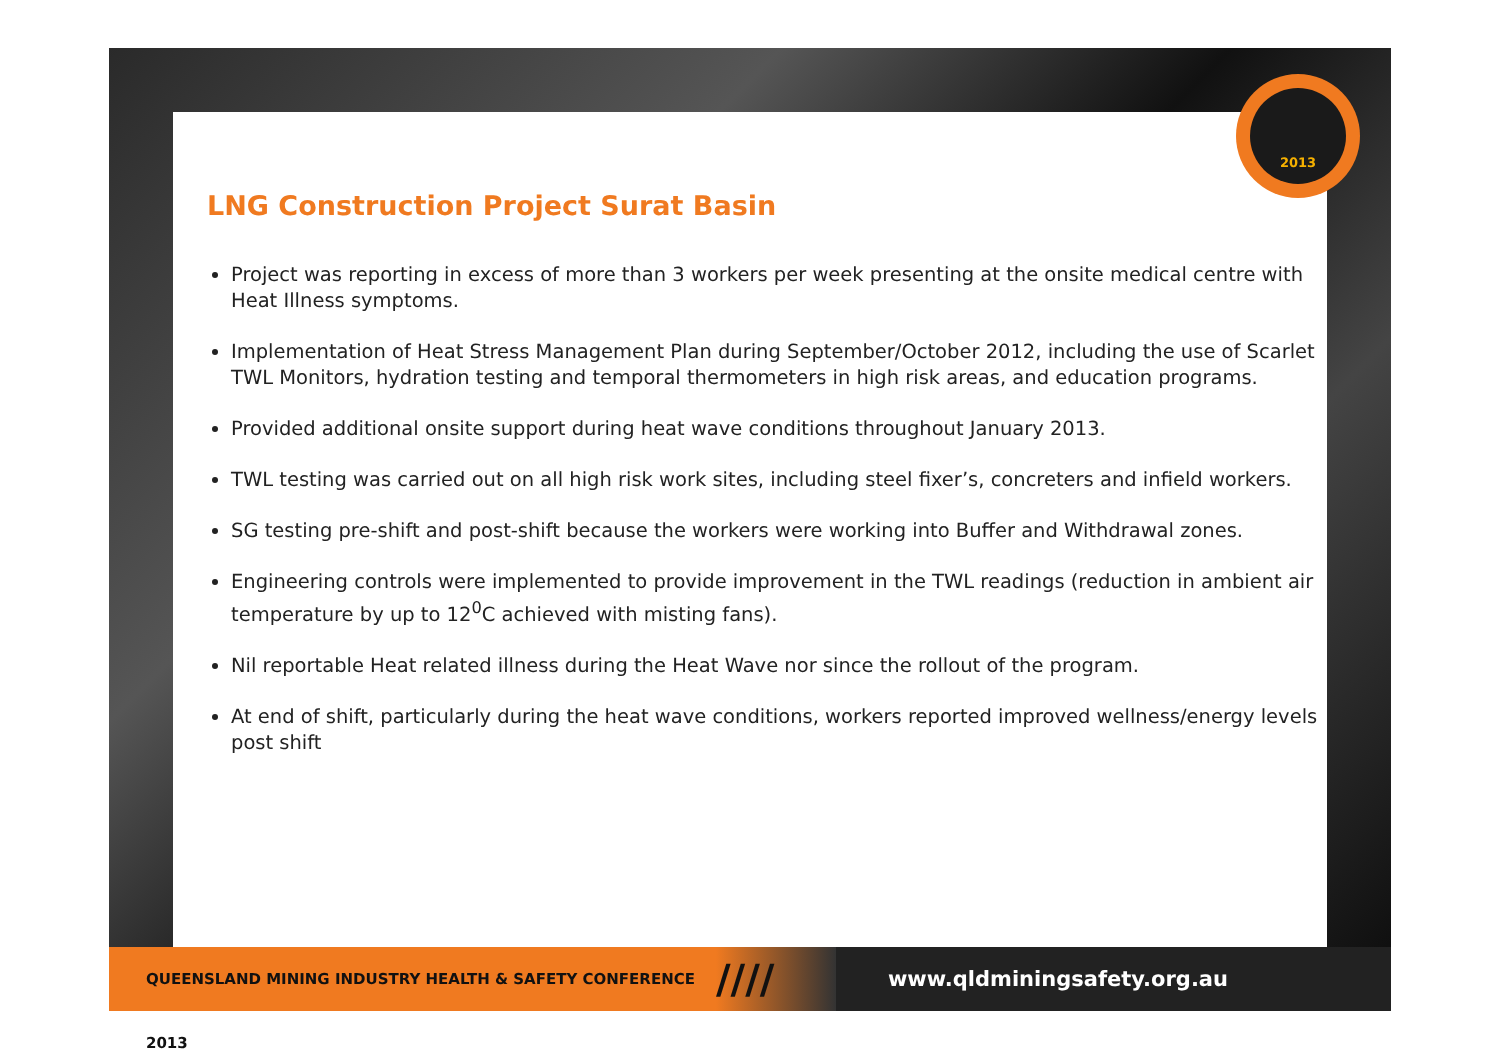2013
LNG Construction Project Surat Basin
Project was reporting in excess of more than 3 workers per week presenting at the onsite medical centre with Heat Illness symptoms.
Implementation of Heat Stress Management Plan during September/October 2012, including the use of Scarlet TWL Monitors, hydration testing and temporal thermometers in high risk areas, and education programs.
Provided additional onsite support during heat wave conditions throughout January 2013.
TWL testing was carried out on all high risk work sites, including steel fixer’s, concreters and infield workers.
SG testing pre-shift and post-shift because the workers were working into Buffer and Withdrawal zones.
Engineering controls were implemented to provide improvement in the TWL readings (reduction in ambient air temperature by up to 12<sup>0</sup>C achieved with misting fans).
Nil reportable Heat related illness during the Heat Wave nor since the rollout of the program.
At end of shift, particularly during the heat wave conditions, workers reported improved wellness/energy levels post shift
QUEENSLAND MINING INDUSTRY HEALTH & SAFETY CONFERENCE 2013
////
www.qldminingsafety.org.au